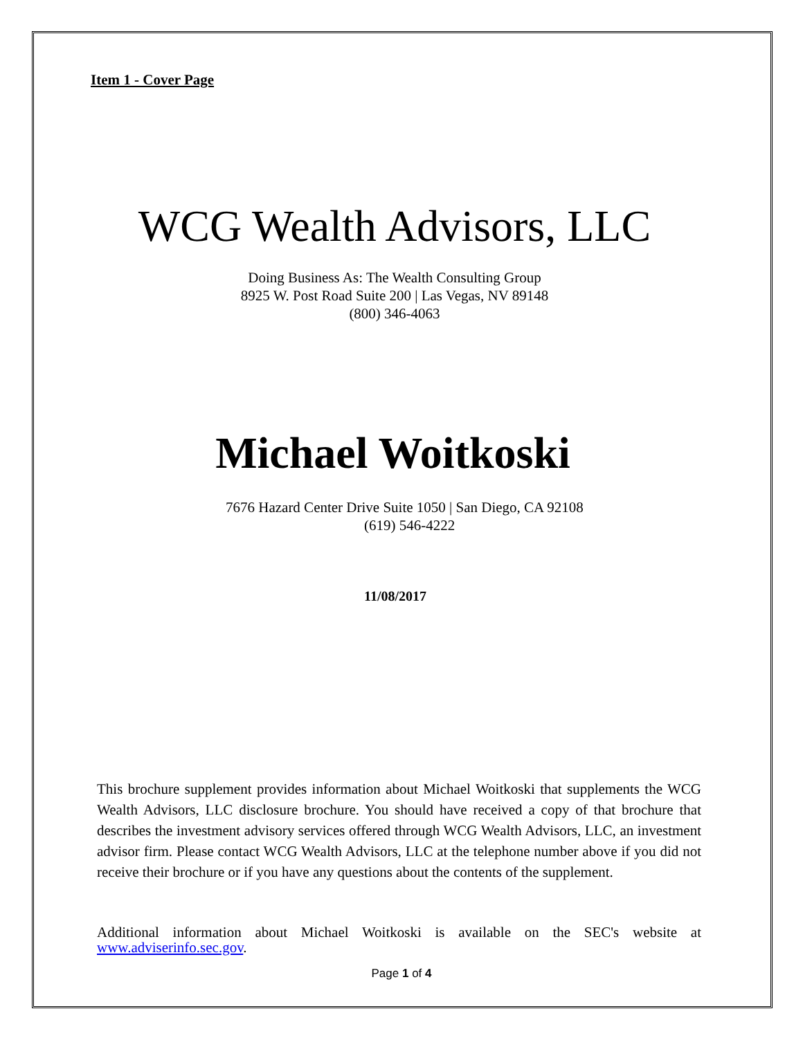Item 1 - Cover Page
WCG Wealth Advisors, LLC
Doing Business As: The Wealth Consulting Group
8925 W. Post Road Suite 200 | Las Vegas, NV 89148
(800) 346-4063
Michael Woitkoski
7676 Hazard Center Drive Suite 1050 | San Diego, CA 92108
(619) 546-4222
11/08/2017
This brochure supplement provides information about Michael Woitkoski that supplements the WCG Wealth Advisors, LLC disclosure brochure. You should have received a copy of that brochure that describes the investment advisory services offered through WCG Wealth Advisors, LLC, an investment advisor firm. Please contact WCG Wealth Advisors, LLC at the telephone number above if you did not receive their brochure or if you have any questions about the contents of the supplement.
Additional information about Michael Woitkoski is available on the SEC's website at www.adviserinfo.sec.gov.
Page 1 of 4